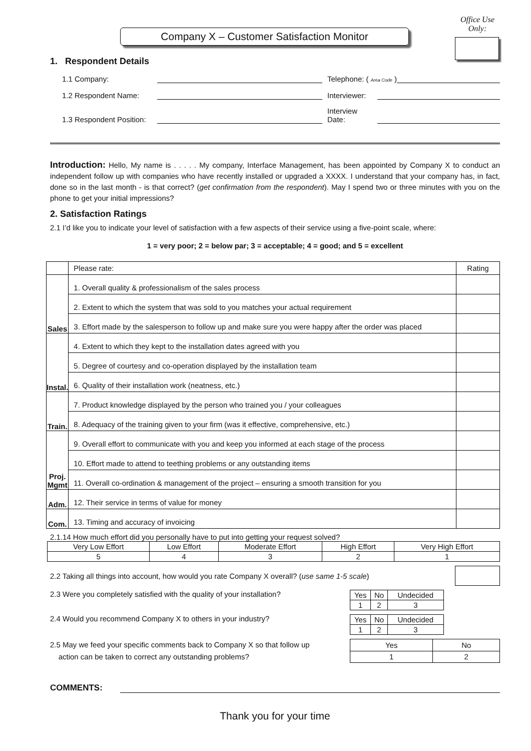Company X – Customer Satisfaction Monitor
Office Use Only:
1. Respondent Details
1.1 Company: Telephone: ( Area Code )
1.2 Respondent Name: Interviewer:
1.3 Respondent Position: Interview Date:
Introduction: Hello, My name is . . . . . My company, Interface Management, has been appointed by Company X to conduct an independent follow up with companies who have recently installed or upgraded a XXXX. I understand that your company has, in fact, done so in the last month - is that correct? (get confirmation from the respondent). May I spend two or three minutes with you on the phone to get your initial impressions?
2. Satisfaction Ratings
2.1 I’d like you to indicate your level of satisfaction with a few aspects of their service using a five-point scale, where:
1 = very poor; 2 = below par; 3 = acceptable; 4 = good; and 5 = excellent
| | Please rate: | Rating |
| --- | --- | --- |
| Sales | 1. Overall quality & professionalism of the sales process | |
| | 2. Extent to which the system that was sold to you matches your actual requirement | |
| | 3. Effort made by the salesperson to follow up and make sure you were happy after the order was placed | |
| Instal. | 4. Extent to which they kept to the installation dates agreed with you | |
| | 5. Degree of courtesy and co-operation displayed by the installation team | |
| | 6. Quality of their installation work (neatness, etc.) | |
| Train. | 7. Product knowledge displayed by the person who trained you / your colleagues | |
| | 8. Adequacy of the training given to your firm (was it effective, comprehensive, etc.) | |
| Proj. Mgmt | 9. Overall effort to communicate with you and keep you informed at each stage of the process | |
| | 10. Effort made to attend to teething problems or any outstanding items | |
| | 11. Overall co-ordination & management of the project – ensuring a smooth transition for you | |
| Adm. | 12. Their service in terms of value for money | |
| Com. | 13. Timing and accuracy of invoicing | |
2.1.14 How much effort did you personally have to put into getting your request solved?
| Very Low Effort | Low Effort | Moderate Effort | High Effort | Very High Effort |
| 5 | 4 | 3 | 2 | 1 |
2.2 Taking all things into account, how would you rate Company X overall? (use same 1-5 scale)
2.3 Were you completely satisfied with the quality of your installation?
| Yes | No | Undecided |
| 1 | 2 | 3 |
2.4 Would you recommend Company X to others in your industry?
| Yes | No | Undecided |
| 1 | 2 | 3 |
2.5 May we feed your specific comments back to Company X so that follow up
action can be taken to correct any outstanding problems?
| Yes | No |
| 1 | 2 |
COMMENTS:
Thank you for your time